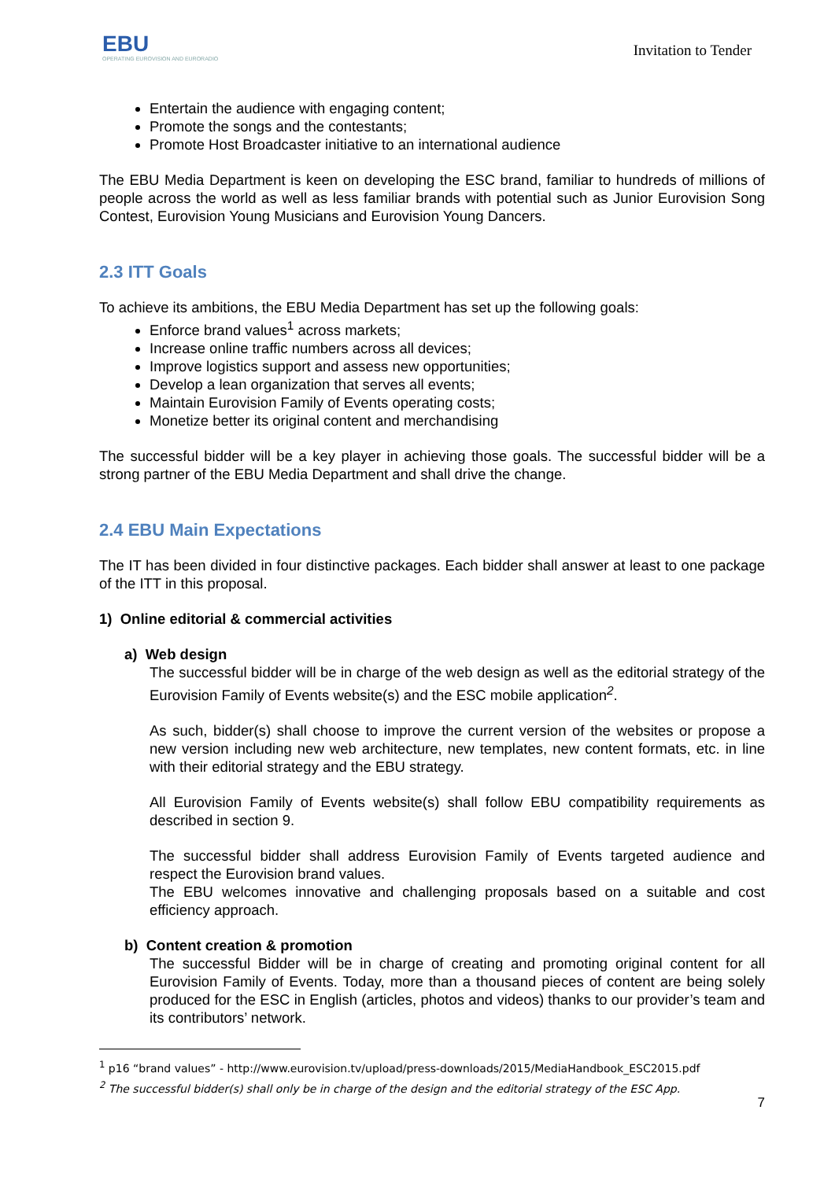EBU
OPERATING EUROVISION AND EURORADIO
Invitation to Tender
Entertain the audience with engaging content;
Promote the songs and the contestants;
Promote Host Broadcaster initiative to an international audience
The EBU Media Department is keen on developing the ESC brand, familiar to hundreds of millions of people across the world as well as less familiar brands with potential such as Junior Eurovision Song Contest, Eurovision Young Musicians and Eurovision Young Dancers.
2.3 ITT Goals
To achieve its ambitions, the EBU Media Department has set up the following goals:
Enforce brand values<sup>1</sup> across markets;
Increase online traffic numbers across all devices;
Improve logistics support and assess new opportunities;
Develop a lean organization that serves all events;
Maintain Eurovision Family of Events operating costs;
Monetize better its original content and merchandising
The successful bidder will be a key player in achieving those goals. The successful bidder will be a strong partner of the EBU Media Department and shall drive the change.
2.4 EBU Main Expectations
The IT has been divided in four distinctive packages. Each bidder shall answer at least to one package of the ITT in this proposal.
1) Online editorial & commercial activities
a) Web design
The successful bidder will be in charge of the web design as well as the editorial strategy of the Eurovision Family of Events website(s) and the ESC mobile application<sup>2</sup>.
As such, bidder(s) shall choose to improve the current version of the websites or propose a new version including new web architecture, new templates, new content formats, etc. in line with their editorial strategy and the EBU strategy.
All Eurovision Family of Events website(s) shall follow EBU compatibility requirements as described in section 9.
The successful bidder shall address Eurovision Family of Events targeted audience and respect the Eurovision brand values.
The EBU welcomes innovative and challenging proposals based on a suitable and cost efficiency approach.
b) Content creation & promotion
The successful Bidder will be in charge of creating and promoting original content for all Eurovision Family of Events. Today, more than a thousand pieces of content are being solely produced for the ESC in English (articles, photos and videos) thanks to our provider’s team and its contributors’ network.
<sup>1</sup> p16 “brand values” - http://www.eurovision.tv/upload/press-downloads/2015/MediaHandbook_ESC2015.pdf
<sup>2</sup> The successful bidder(s) shall only be in charge of the design and the editorial strategy of the ESC App.
7